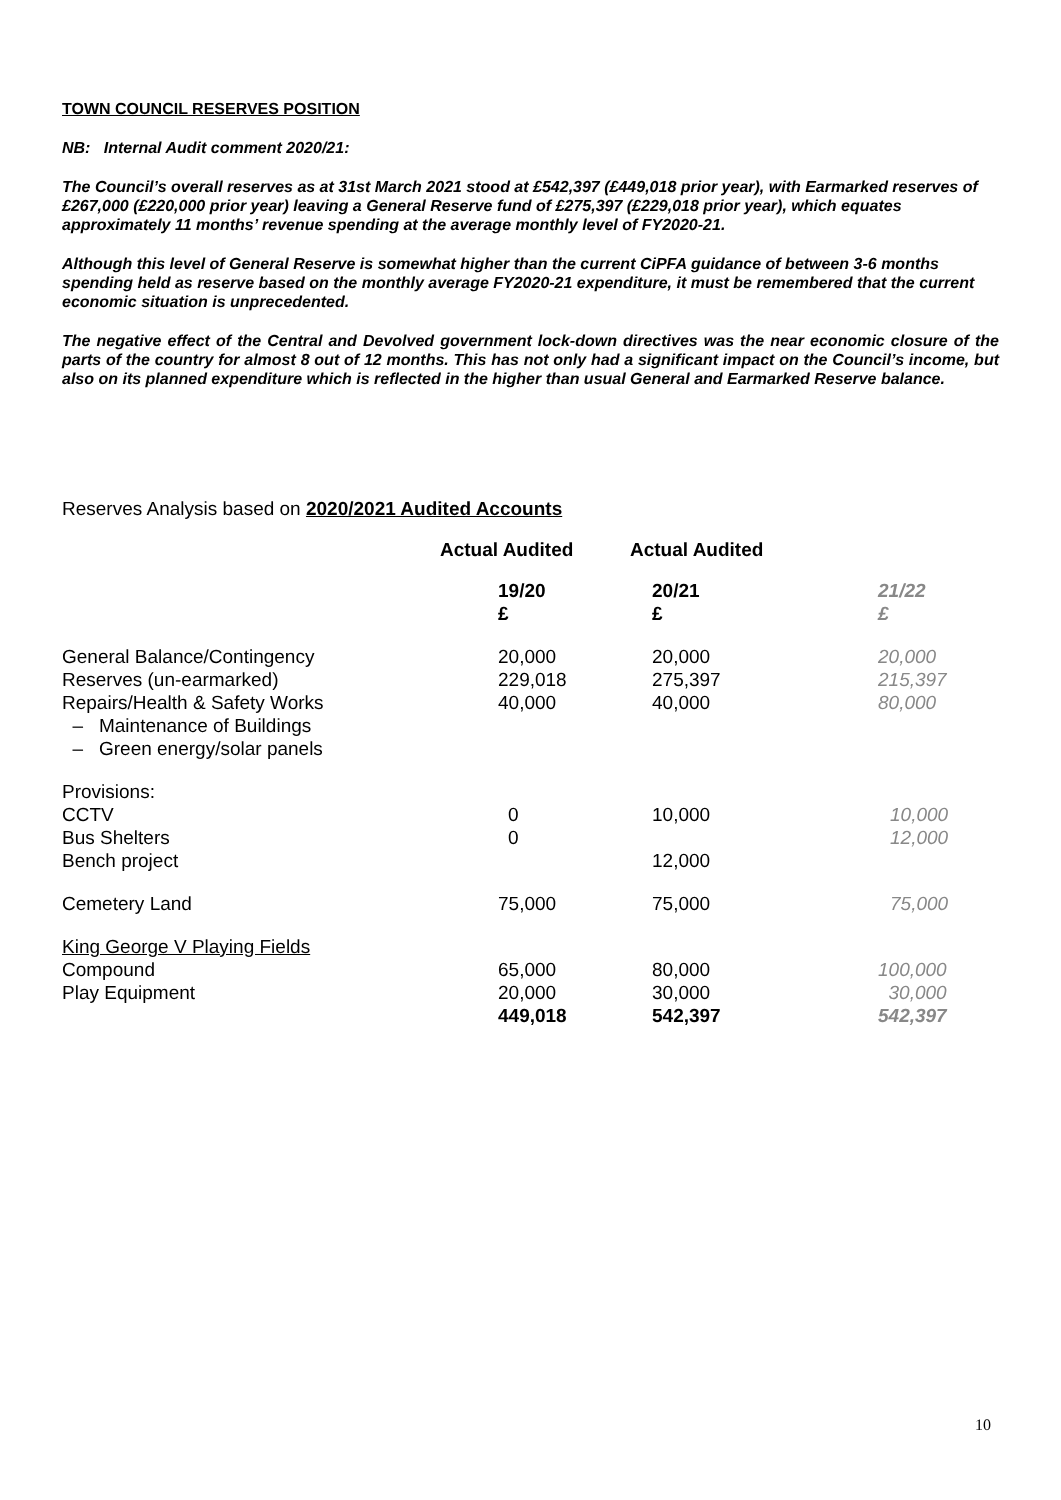TOWN COUNCIL RESERVES POSITION
NB: Internal Audit comment 2020/21:
The Council’s overall reserves as at 31st March 2021 stood at £542,397 (£449,018 prior year), with Earmarked reserves of £267,000 (£220,000 prior year) leaving a General Reserve fund of £275,397 (£229,018 prior year), which equates approximately 11 months’ revenue spending at the average monthly level of FY2020-21.
Although this level of General Reserve is somewhat higher than the current CiPFA guidance of between 3-6 months spending held as reserve based on the monthly average FY2020-21 expenditure, it must be remembered that the current economic situation is unprecedented.
The negative effect of the Central and Devolved government lock-down directives was the near economic closure of the parts of the country for almost 8 out of 12 months. This has not only had a significant impact on the Council’s income, but also on its planned expenditure which is reflected in the higher than usual General and Earmarked Reserve balance.
Reserves Analysis based on 2020/2021 Audited Accounts
| | Actual Audited | Actual Audited | |
| --- | --- | --- | --- |
| | 19/20 £ | 20/21 £ | 21/22 £ |
| General Balance/Contingency Reserves (un-earmarked) Repairs/Health & Safety Works – Maintenance of Buildings – Green energy/solar panels | 20,000 229,018 40,000 | 20,000 275,397 40,000 | 20,000 215,397 80,000 |
| Provisions: CCTV Bus Shelters Bench project | 0 0 | 10,000 12,000 | 10,000 12,000 |
| Cemetery Land | 75,000 | 75,000 | 75,000 |
| King George V Playing Fields Compound Play Equipment | 65,000 20,000 449,018 | 80,000 30,000 542,397 | 100,000 30,000 542,397 |
10